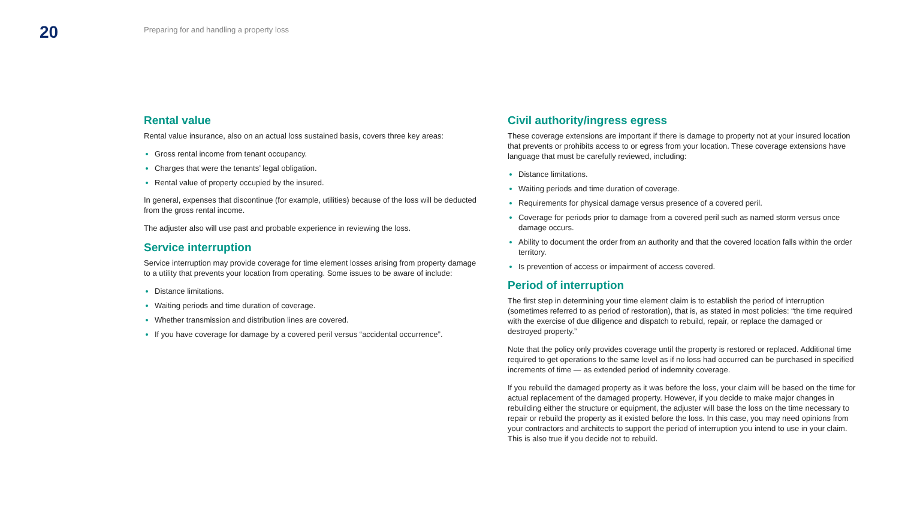20
Preparing for and handling a property loss
Rental value
Rental value insurance, also on an actual loss sustained basis, covers three key areas:
Gross rental income from tenant occupancy.
Charges that were the tenants’ legal obligation.
Rental value of property occupied by the insured.
In general, expenses that discontinue (for example, utilities) because of the loss will be deducted from the gross rental income.
The adjuster also will use past and probable experience in reviewing the loss.
Service interruption
Service interruption may provide coverage for time element losses arising from property damage to a utility that prevents your location from operating. Some issues to be aware of include:
Distance limitations.
Waiting periods and time duration of coverage.
Whether transmission and distribution lines are covered.
If you have coverage for damage by a covered peril versus “accidental occurrence”.
Civil authority/ingress egress
These coverage extensions are important if there is damage to property not at your insured location that prevents or prohibits access to or egress from your location. These coverage extensions have language that must be carefully reviewed, including:
Distance limitations.
Waiting periods and time duration of coverage.
Requirements for physical damage versus presence of a covered peril.
Coverage for periods prior to damage from a covered peril such as named storm versus once damage occurs.
Ability to document the order from an authority and that the covered location falls within the order territory.
Is prevention of access or impairment of access covered.
Period of interruption
The first step in determining your time element claim is to establish the period of interruption (sometimes referred to as period of restoration), that is, as stated in most policies: “the time required with the exercise of due diligence and dispatch to rebuild, repair, or replace the damaged or destroyed property.”
Note that the policy only provides coverage until the property is restored or replaced. Additional time required to get operations to the same level as if no loss had occurred can be purchased in specified increments of time — as extended period of indemnity coverage.
If you rebuild the damaged property as it was before the loss, your claim will be based on the time for actual replacement of the damaged property. However, if you decide to make major changes in rebuilding either the structure or equipment, the adjuster will base the loss on the time necessary to repair or rebuild the property as it existed before the loss. In this case, you may need opinions from your contractors and architects to support the period of interruption you intend to use in your claim. This is also true if you decide not to rebuild.